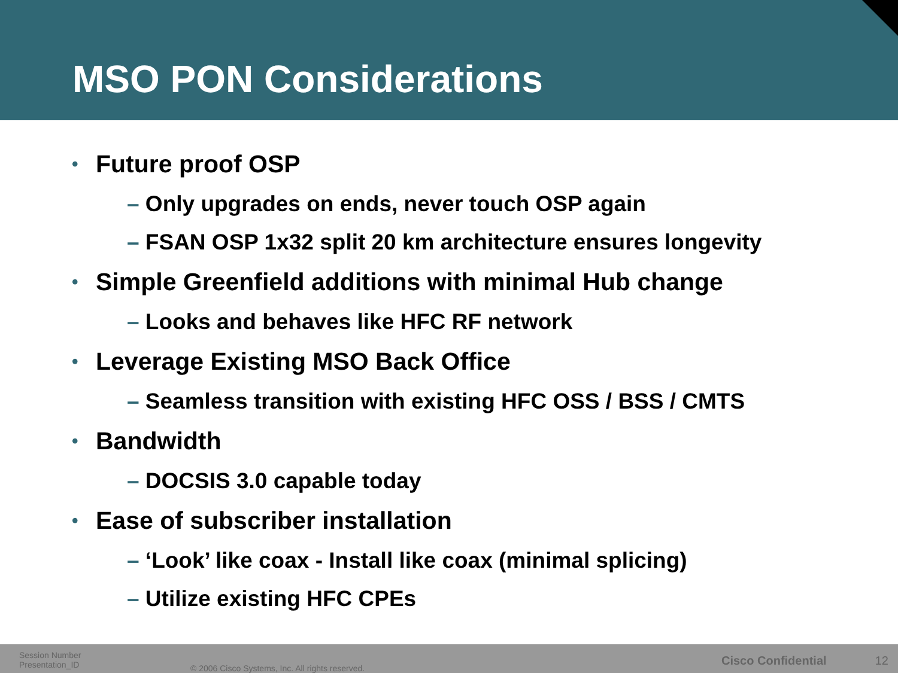MSO PON Considerations
• Future proof OSP
– Only upgrades on ends, never touch OSP again
– FSAN OSP 1x32 split 20 km architecture ensures longevity
• Simple Greenfield additions with minimal Hub change
– Looks and behaves like HFC RF network
• Leverage Existing MSO Back Office
– Seamless transition with existing HFC OSS / BSS / CMTS
• Bandwidth
– DOCSIS 3.0 capable today
• Ease of subscriber installation
– ‘Look’ like coax - Install like coax (minimal splicing)
– Utilize existing HFC CPEs
Session Number
Presentation_ID
© 2006 Cisco Systems, Inc. All rights reserved.
Cisco Confidential 12